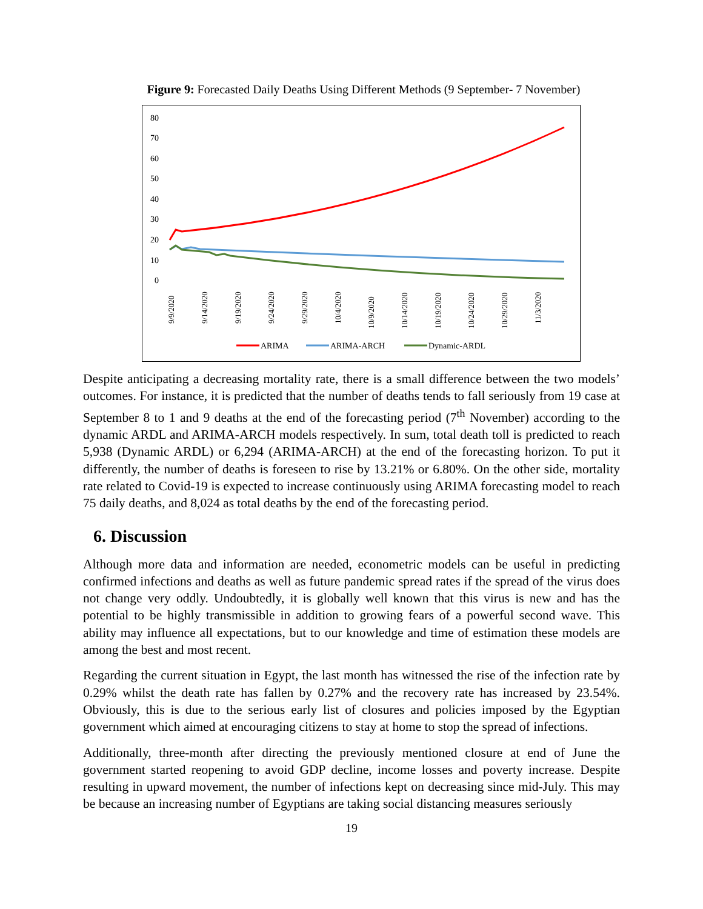Figure 9: Forecasted Daily Deaths Using Different Methods (9 September- 7 November)
80
70
60
50
40
30
20
10
0
9/9/2020
9/14/2020
9/19/2020
9/24/2020
9/29/2020
10/4/2020
10/9/2020
10/14/2020
10/19/2020
10/24/2020
10/29/2020
11/3/2020
ARIMA
ARIMA-ARCH
Dynamic-ARDL
Despite anticipating a decreasing mortality rate, there is a small difference between the two models’ outcomes. For instance, it is predicted that the number of deaths tends to fall seriously from 19 case at September 8 to 1 and 9 deaths at the end of the forecasting period (7<sup>th</sup> November) according to the dynamic ARDL and ARIMA-ARCH models respectively. In sum, total death toll is predicted to reach 5,938 (Dynamic ARDL) or 6,294 (ARIMA-ARCH) at the end of the forecasting horizon. To put it differently, the number of deaths is foreseen to rise by 13.21% or 6.80%. On the other side, mortality rate related to Covid-19 is expected to increase continuously using ARIMA forecasting model to reach 75 daily deaths, and 8,024 as total deaths by the end of the forecasting period.
6. Discussion
Although more data and information are needed, econometric models can be useful in predicting confirmed infections and deaths as well as future pandemic spread rates if the spread of the virus does not change very oddly. Undoubtedly, it is globally well known that this virus is new and has the potential to be highly transmissible in addition to growing fears of a powerful second wave. This ability may influence all expectations, but to our knowledge and time of estimation these models are among the best and most recent.
Regarding the current situation in Egypt, the last month has witnessed the rise of the infection rate by 0.29% whilst the death rate has fallen by 0.27% and the recovery rate has increased by 23.54%. Obviously, this is due to the serious early list of closures and policies imposed by the Egyptian government which aimed at encouraging citizens to stay at home to stop the spread of infections.
Additionally, three-month after directing the previously mentioned closure at end of June the government started reopening to avoid GDP decline, income losses and poverty increase. Despite resulting in upward movement, the number of infections kept on decreasing since mid-July. This may be because an increasing number of Egyptians are taking social distancing measures seriously
19